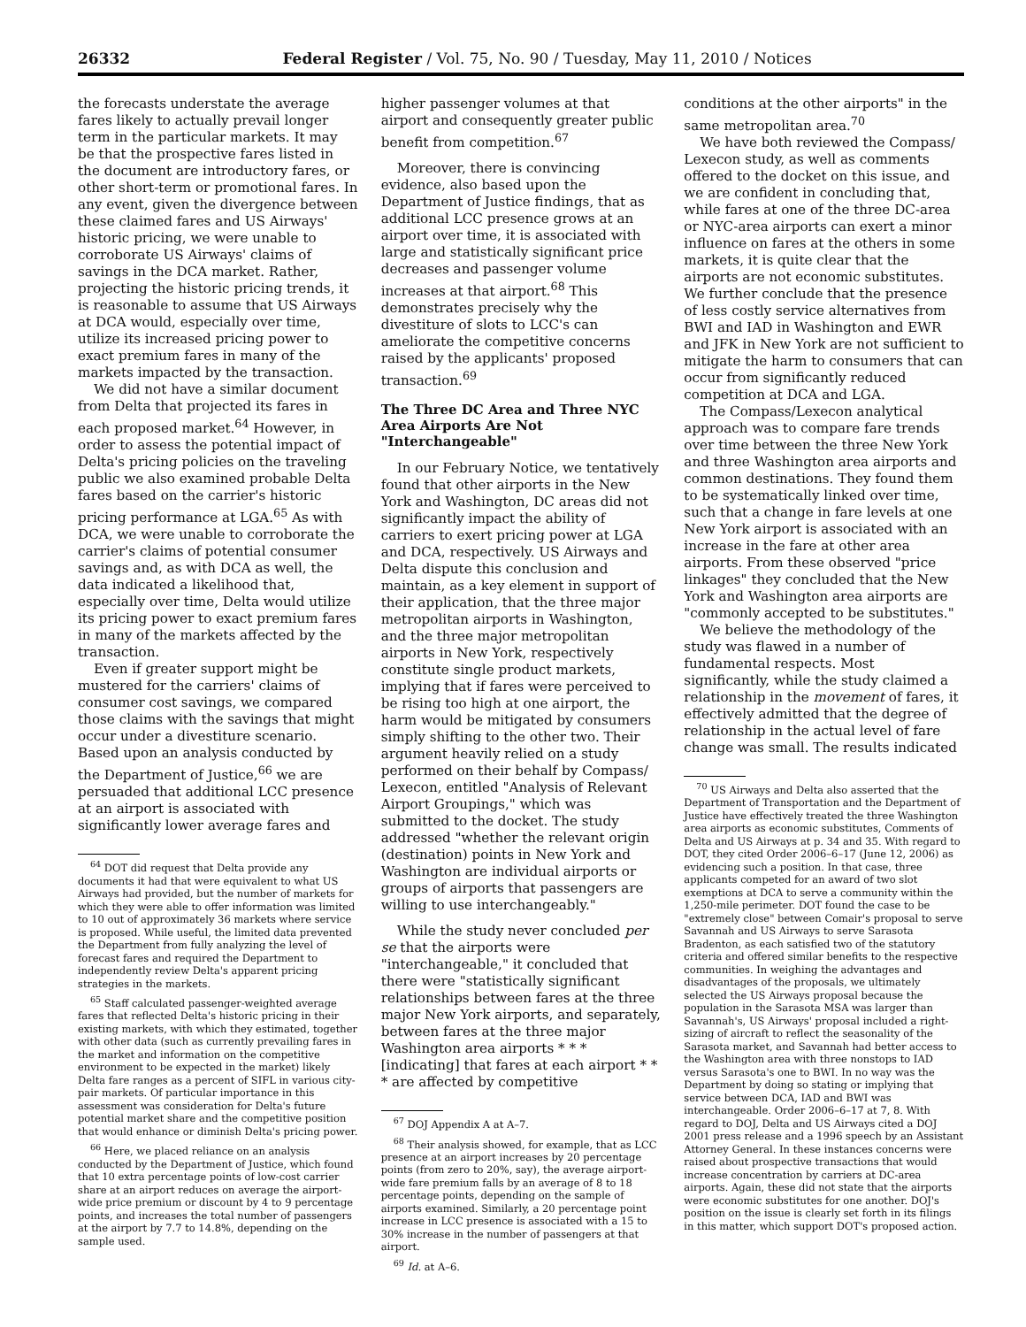26332 Federal Register / Vol. 75, No. 90 / Tuesday, May 11, 2010 / Notices
the forecasts understate the average fares likely to actually prevail longer term in the particular markets. It may be that the prospective fares listed in the document are introductory fares, or other short-term or promotional fares. In any event, given the divergence between these claimed fares and US Airways' historic pricing, we were unable to corroborate US Airways' claims of savings in the DCA market. Rather, projecting the historic pricing trends, it is reasonable to assume that US Airways at DCA would, especially over time, utilize its increased pricing power to exact premium fares in many of the markets impacted by the transaction.
We did not have a similar document from Delta that projected its fares in each proposed market.<sup>64</sup> However, in order to assess the potential impact of Delta's pricing policies on the traveling public we also examined probable Delta fares based on the carrier's historic pricing performance at LGA.<sup>65</sup> As with DCA, we were unable to corroborate the carrier's claims of potential consumer savings and, as with DCA as well, the data indicated a likelihood that, especially over time, Delta would utilize its pricing power to exact premium fares in many of the markets affected by the transaction.
Even if greater support might be mustered for the carriers' claims of consumer cost savings, we compared those claims with the savings that might occur under a divestiture scenario. Based upon an analysis conducted by the Department of Justice,<sup>66</sup> we are persuaded that additional LCC presence at an airport is associated with significantly lower average fares and
<sup>64</sup> DOT did request that Delta provide any documents it had that were equivalent to what US Airways had provided, but the number of markets for which they were able to offer information was limited to 10 out of approximately 36 markets where service is proposed. While useful, the limited data prevented the Department from fully analyzing the level of forecast fares and required the Department to independently review Delta's apparent pricing strategies in the markets.
<sup>65</sup> Staff calculated passenger-weighted average fares that reflected Delta's historic pricing in their existing markets, with which they estimated, together with other data (such as currently prevailing fares in the market and information on the competitive environment to be expected in the market) likely Delta fare ranges as a percent of SIFL in various city-pair markets. Of particular importance in this assessment was consideration for Delta's future potential market share and the competitive position that would enhance or diminish Delta's pricing power.
<sup>66</sup> Here, we placed reliance on an analysis conducted by the Department of Justice, which found that 10 extra percentage points of low-cost carrier share at an airport reduces on average the airport-wide price premium or discount by 4 to 9 percentage points, and increases the total number of passengers at the airport by 7.7 to 14.8%, depending on the sample used.
higher passenger volumes at that airport and consequently greater public benefit from competition.<sup>67</sup>
Moreover, there is convincing evidence, also based upon the Department of Justice findings, that as additional LCC presence grows at an airport over time, it is associated with large and statistically significant price decreases and passenger volume increases at that airport.<sup>68</sup> This demonstrates precisely why the divestiture of slots to LCC's can ameliorate the competitive concerns raised by the applicants' proposed transaction.<sup>69</sup>
The Three DC Area and Three NYC Area Airports Are Not "Interchangeable"
In our February Notice, we tentatively found that other airports in the New York and Washington, DC areas did not significantly impact the ability of carriers to exert pricing power at LGA and DCA, respectively. US Airways and Delta dispute this conclusion and maintain, as a key element in support of their application, that the three major metropolitan airports in Washington, and the three major metropolitan airports in New York, respectively constitute single product markets, implying that if fares were perceived to be rising too high at one airport, the harm would be mitigated by consumers simply shifting to the other two. Their argument heavily relied on a study performed on their behalf by Compass/ Lexecon, entitled "Analysis of Relevant Airport Groupings," which was submitted to the docket. The study addressed "whether the relevant origin (destination) points in New York and Washington are individual airports or groups of airports that passengers are willing to use interchangeably."
While the study never concluded per se that the airports were "interchangeable," it concluded that there were "statistically significant relationships between fares at the three major New York airports, and separately, between fares at the three major Washington area airports * * * [indicating] that fares at each airport * * * are affected by competitive
<sup>67</sup> DOJ Appendix A at A–7.
<sup>68</sup> Their analysis showed, for example, that as LCC presence at an airport increases by 20 percentage points (from zero to 20%, say), the average airport-wide fare premium falls by an average of 8 to 18 percentage points, depending on the sample of airports examined. Similarly, a 20 percentage point increase in LCC presence is associated with a 15 to 30% increase in the number of passengers at that airport.
<sup>69</sup> Id. at A–6.
conditions at the other airports" in the same metropolitan area.<sup>70</sup>
We have both reviewed the Compass/ Lexecon study, as well as comments offered to the docket on this issue, and we are confident in concluding that, while fares at one of the three DC-area or NYC-area airports can exert a minor influence on fares at the others in some markets, it is quite clear that the airports are not economic substitutes. We further conclude that the presence of less costly service alternatives from BWI and IAD in Washington and EWR and JFK in New York are not sufficient to mitigate the harm to consumers that can occur from significantly reduced competition at DCA and LGA.
The Compass/Lexecon analytical approach was to compare fare trends over time between the three New York and three Washington area airports and common destinations. They found them to be systematically linked over time, such that a change in fare levels at one New York airport is associated with an increase in the fare at other area airports. From these observed "price linkages" they concluded that the New York and Washington area airports are "commonly accepted to be substitutes."
We believe the methodology of the study was flawed in a number of fundamental respects. Most significantly, while the study claimed a relationship in the movement of fares, it effectively admitted that the degree of relationship in the actual level of fare change was small. The results indicated
<sup>70</sup> US Airways and Delta also asserted that the Department of Transportation and the Department of Justice have effectively treated the three Washington area airports as economic substitutes, Comments of Delta and US Airways at p. 34 and 35. With regard to DOT, they cited Order 2006–6–17 (June 12, 2006) as evidencing such a position. In that case, three applicants competed for an award of two slot exemptions at DCA to serve a community within the 1,250-mile perimeter. DOT found the case to be "extremely close" between Comair's proposal to serve Savannah and US Airways to serve Sarasota Bradenton, as each satisfied two of the statutory criteria and offered similar benefits to the respective communities. In weighing the advantages and disadvantages of the proposals, we ultimately selected the US Airways proposal because the population in the Sarasota MSA was larger than Savannah's, US Airways' proposal included a right-sizing of aircraft to reflect the seasonality of the Sarasota market, and Savannah had better access to the Washington area with three nonstops to IAD versus Sarasota's one to BWI. In no way was the Department by doing so stating or implying that service between DCA, IAD and BWI was interchangeable. Order 2006–6–17 at 7, 8. With regard to DOJ, Delta and US Airways cited a DOJ 2001 press release and a 1996 speech by an Assistant Attorney General. In these instances concerns were raised about prospective transactions that would increase concentration by carriers at DC-area airports. Again, these did not state that the airports were economic substitutes for one another. DOJ's position on the issue is clearly set forth in its filings in this matter, which support DOT's proposed action.